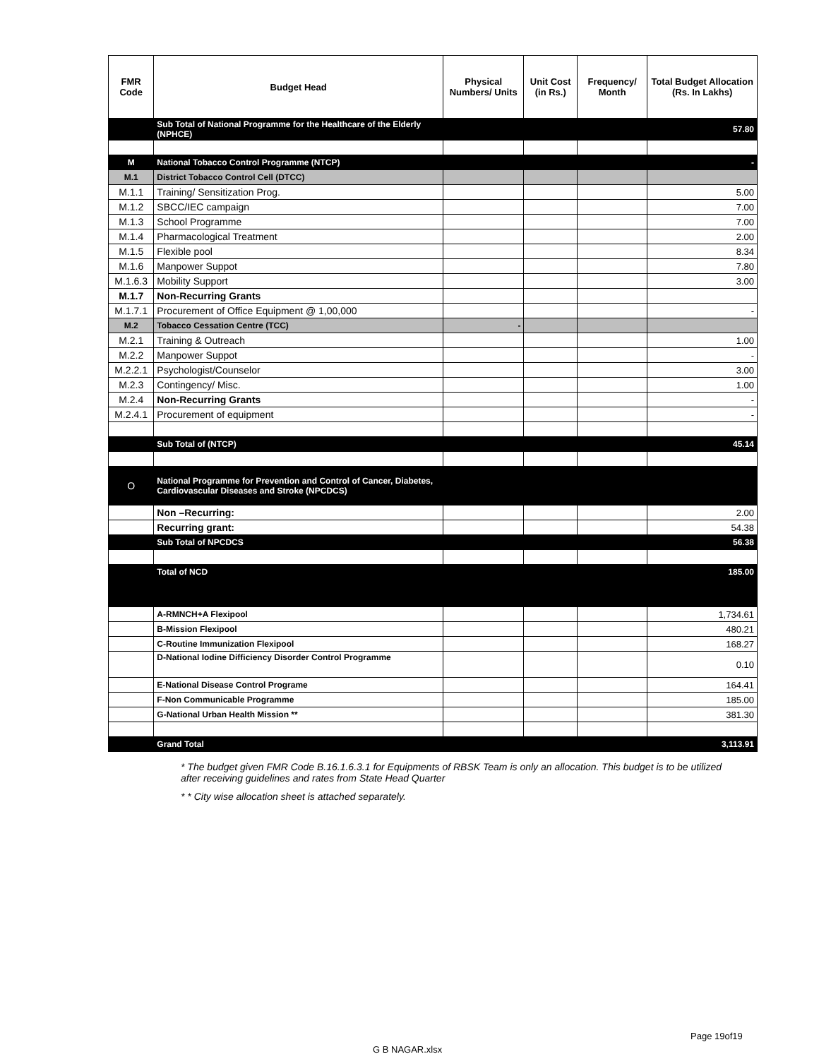| FMR Code | Budget Head | Physical Numbers/ Units | Unit Cost (in Rs.) | Frequency/ Month | Total Budget Allocation (Rs. In Lakhs) |
| --- | --- | --- | --- | --- | --- |
| | Sub Total of National Programme for the Healthcare of the Elderly (NPHCE) | | | | 57.80 |
| M | National Tobacco Control Programme (NTCP) | | | | - |
| M.1 | District Tobacco Control Cell (DTCC) | | | | |
| M.1.1 | Training/ Sensitization Prog. | | | | 5.00 |
| M.1.2 | SBCC/IEC campaign | | | | 7.00 |
| M.1.3 | School Programme | | | | 7.00 |
| M.1.4 | Pharmacological Treatment | | | | 2.00 |
| M.1.5 | Flexible pool | | | | 8.34 |
| M.1.6 | Manpower Suppot | | | | 7.80 |
| M.1.6.3 | Mobility Support | | | | 3.00 |
| M.1.7 | Non-Recurring Grants | | | | |
| M.1.7.1 | Procurement of Office Equipment @ 1,00,000 | | | | - |
| M.2 | Tobacco Cessation Centre (TCC) | - | | | |
| M.2.1 | Training & Outreach | | | | 1.00 |
| M.2.2 | Manpower Suppot | | | | - |
| M.2.2.1 | Psychologist/Counselor | | | | 3.00 |
| M.2.3 | Contingency/ Misc. | | | | 1.00 |
| M.2.4 | Non-Recurring Grants | | | | - |
| M.2.4.1 | Procurement of equipment | | | | - |
| | Sub Total of (NTCP) | | | | 45.14 |
| O | National Programme for Prevention and Control of Cancer, Diabetes, Cardiovascular Diseases and Stroke (NPCDCS) | | | | |
| | Non –Recurring: | | | | 2.00 |
| | Recurring grant: | | | | 54.38 |
| | Sub Total of NPCDCS | | | | 56.38 |
| | Total of NCD | | | | 185.00 |
| | A-RMNCH+A Flexipool | | | | 1,734.61 |
| | B-Mission Flexipool | | | | 480.21 |
| | C-Routine Immunization Flexipool | | | | 168.27 |
| | D-National Iodine Difficiency Disorder Control Programme | | | | 0.10 |
| | E-National Disease Control Programe | | | | 164.41 |
| | F-Non Communicable Programme | | | | 185.00 |
| | G-National Urban Health Mission ** | | | | 381.30 |
| | Grand Total | | | | 3,113.91 |
* The budget given FMR Code B.16.1.6.3.1 for Equipments of RBSK Team is only an allocation. This budget is to be utilized after receiving guidelines and rates from State Head Quarter
* * City wise allocation sheet is attached separately.
Page 19of19
G B NAGAR.xlsx